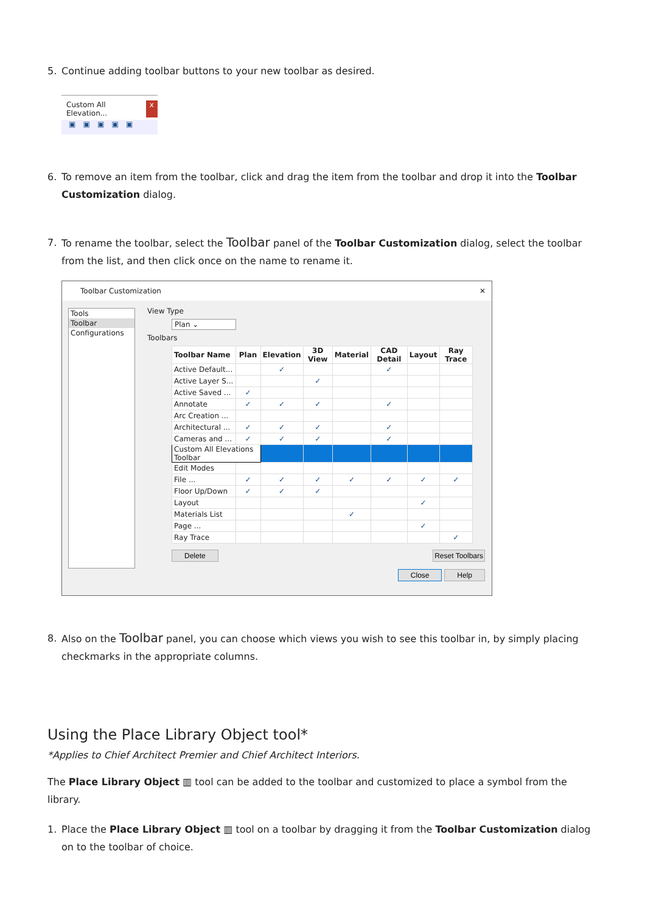5. Continue adding toolbar buttons to your new toolbar as desired.
Custom All Elevation... x
▣ ▣ ▣ ▣ ▣
6. To remove an item from the toolbar, click and drag the item from the toolbar and drop it into the Toolbar Customization dialog.
7. To rename the toolbar, select the Toolbar panel of the Toolbar Customization dialog, select the toolbar from the list, and then click once on the name to rename it.
Toolbar Customization ✕
Tools
Toolbar
Configurations
View Type
Plan ⌄
Toolbars
| Toolbar Name | Plan | Elevation | 3D View | Material | CAD Detail | Layout | Ray Trace |
| --- | --- | --- | --- | --- | --- | --- | --- |
| Active Default... | | ✓ | | | ✓ | | |
| Active Layer S... | | | ✓ | | | | |
| Active Saved ... | ✓ | | | | | | |
| Annotate | ✓ | ✓ | ✓ | | ✓ | | |
| Arc Creation ... | | | | | | | |
| Architectural ... | ✓ | ✓ | ✓ | | ✓ | | |
| Cameras and ... | ✓ | ✓ | ✓ | | ✓ | | |
| Custom All Elevations Toolbar | | | | | | | |
| Edit Modes | | | | | | | |
| File ... | ✓ | ✓ | ✓ | ✓ | ✓ | ✓ | ✓ |
| Floor Up/Down | ✓ | ✓ | ✓ | | | | |
| Layout | | | | | | ✓ | |
| Materials List | | | | ✓ | | | |
| Page ... | | | | | | ✓ | |
| Ray Trace | | | | | | | ✓ |
Delete Reset Toolbars
Close Help
8. Also on the Toolbar panel, you can choose which views you wish to see this toolbar in, by simply placing checkmarks in the appropriate columns.
Using the Place Library Object tool*
*Applies to Chief Architect Premier and Chief Architect Interiors.
The Place Library Object ▥ tool can be added to the toolbar and customized to place a symbol from the library.
1. Place the Place Library Object ▥ tool on a toolbar by dragging it from the Toolbar Customization dialog on to the toolbar of choice.